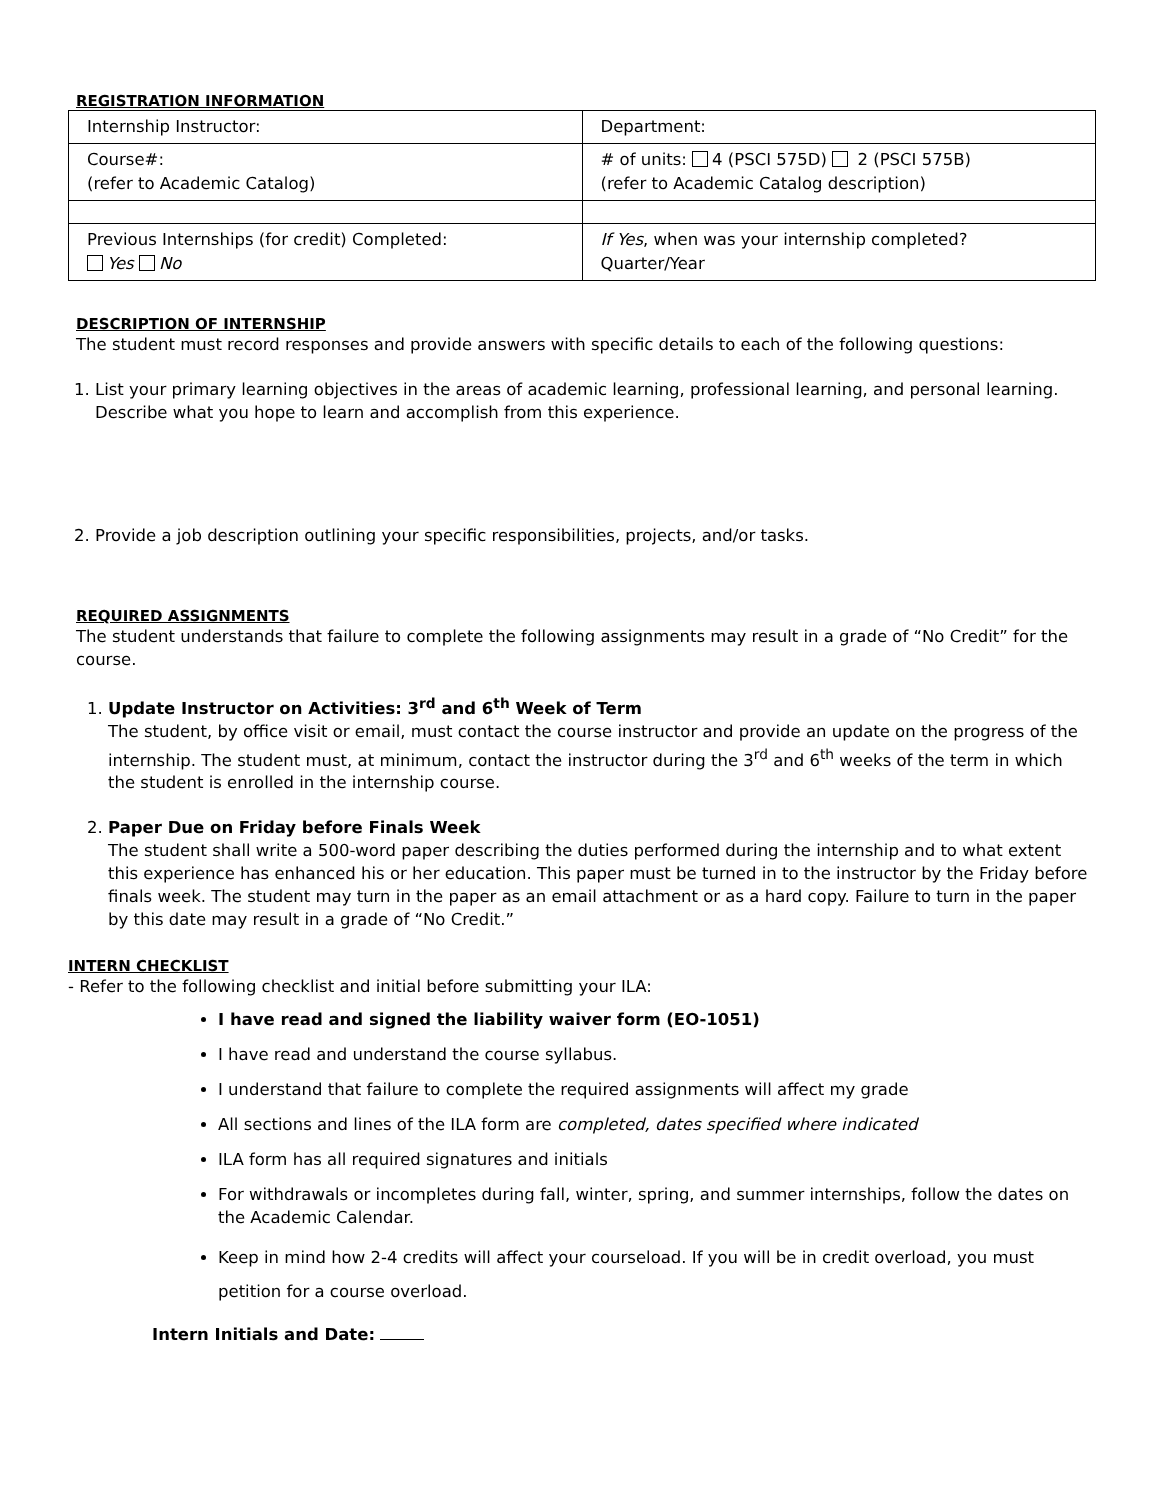REGISTRATION INFORMATION
| Internship Instructor: | Department: |
| Course#: (refer to Academic Catalog) | # of units: 4 (PSCI 575D) 2 (PSCI 575B) (refer to Academic Catalog description) |
| Previous Internships (for credit) Completed: Yes No | If Yes , when was your internship completed? Quarter/Year |
DESCRIPTION OF INTERNSHIP
The student must record responses and provide answers with specific details to each of the following questions:
1. List your primary learning objectives in the areas of academic learning, professional learning, and personal learning. Describe what you hope to learn and accomplish from this experience.
2. Provide a job description outlining your specific responsibilities, projects, and/or tasks.
REQUIRED ASSIGNMENTS
The student understands that failure to complete the following assignments may result in a grade of “No Credit” for the course.
1. Update Instructor on Activities: 3<sup>rd</sup> and 6<sup>th</sup> Week of Term
The student, by office visit or email, must contact the course instructor and provide an update on the progress of the internship. The student must, at minimum, contact the instructor during the 3<sup>rd</sup> and 6<sup>th</sup> weeks of the term in which the student is enrolled in the internship course.
2. Paper Due on Friday before Finals Week
The student shall write a 500-word paper describing the duties performed during the internship and to what extent this experience has enhanced his or her education. This paper must be turned in to the instructor by the Friday before finals week. The student may turn in the paper as an email attachment or as a hard copy. Failure to turn in the paper by this date may result in a grade of “No Credit.”
INTERN CHECKLIST
- Refer to the following checklist and initial before submitting your ILA:
I have read and signed the liability waiver form (EO-1051)
I have read and understand the course syllabus.
I understand that failure to complete the required assignments will affect my grade
All sections and lines of the ILA form are completed, dates specified where indicated
ILA form has all required signatures and initials
For withdrawals or incompletes during fall, winter, spring, and summer internships, follow the dates on the Academic Calendar.
Keep in mind how 2-4 credits will affect your courseload. If you will be in credit overload, you must petition for a course overload.
Intern Initials and Date: